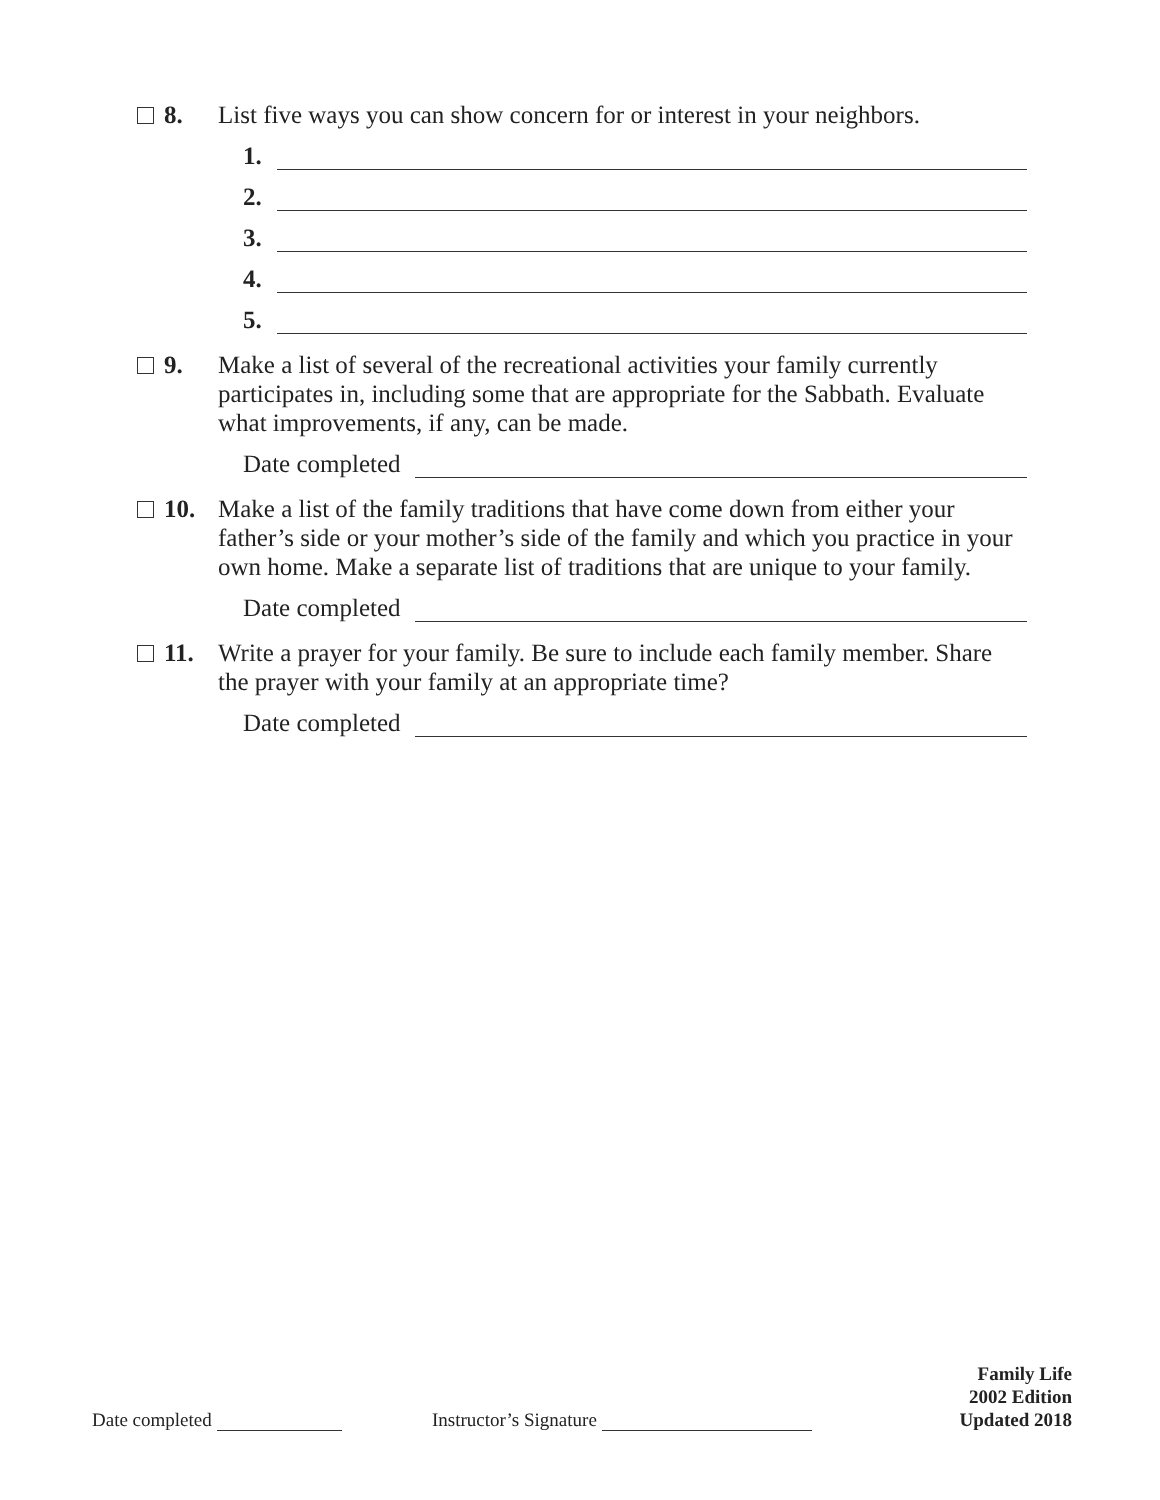8. List five ways you can show concern for or interest in your neighbors.
1.
2.
3.
4.
5.
9. Make a list of several of the recreational activities your family currently participates in, including some that are appropriate for the Sabbath. Evaluate what improvements, if any, can be made.
Date completed
10. Make a list of the family traditions that have come down from either your father’s side or your mother’s side of the family and which you practice in your own home. Make a separate list of traditions that are unique to your family.
Date completed
11. Write a prayer for your family. Be sure to include each family member. Share the prayer with your family at an appropriate time?
Date completed
Date completed
Instructor’s Signature
Family Life
2002 Edition
Updated 2018